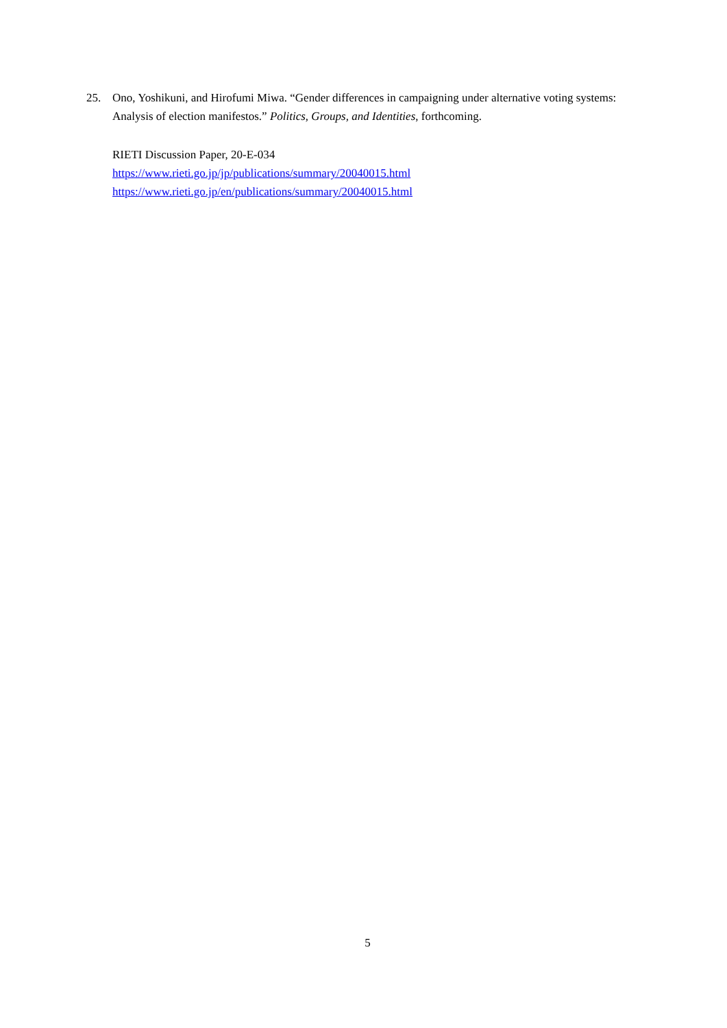25. Ono, Yoshikuni, and Hirofumi Miwa. “Gender differences in campaigning under alternative voting systems: Analysis of election manifestos.” Politics, Groups, and Identities, forthcoming.
RIETI Discussion Paper, 20-E-034
https://www.rieti.go.jp/jp/publications/summary/20040015.html
https://www.rieti.go.jp/en/publications/summary/20040015.html
5